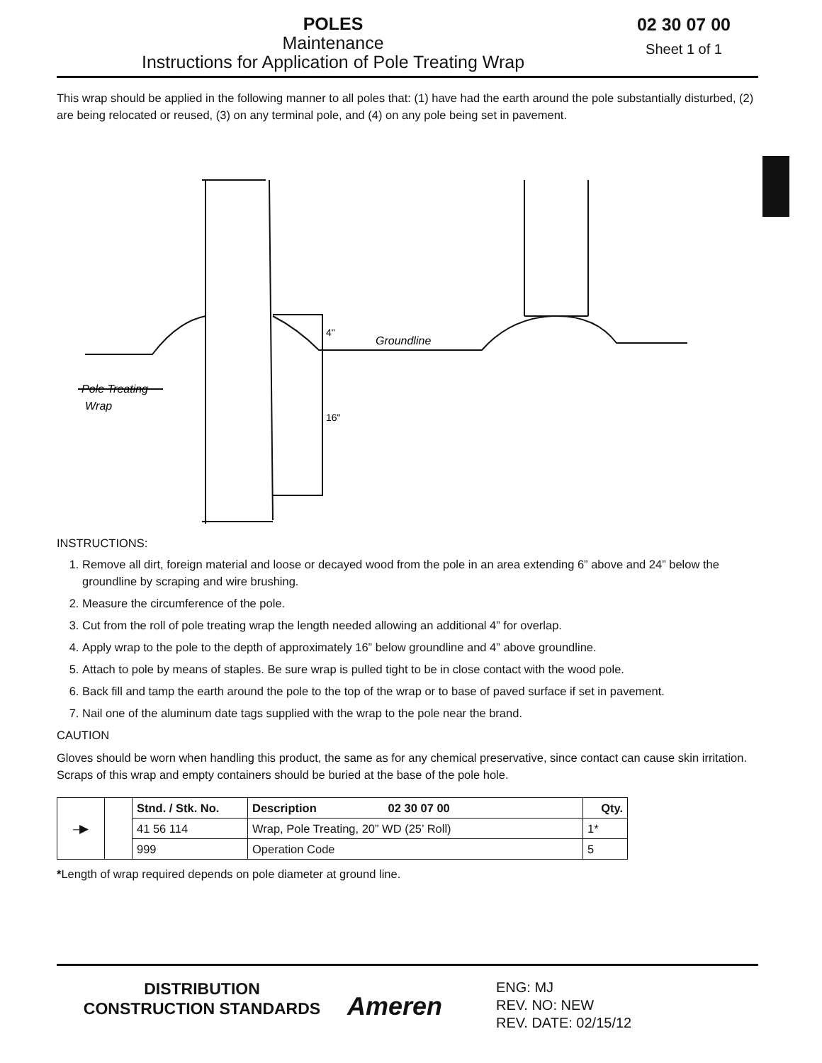POLES
Maintenance
Instructions for Application of Pole Treating Wrap
02 30 07 00
Sheet 1 of 1
This wrap should be applied in the following manner to all poles that: (1) have had the earth around the pole substantially disturbed, (2) are being relocated or reused, (3) on any terminal pole, and (4) on any pole being set in pavement.
Groundline
Pole Treating
Wrap
4"
16"
INSTRUCTIONS:
1. Remove all dirt, foreign material and loose or decayed wood from the pole in an area extending 6” above and 24” below the groundline by scraping and wire brushing.
2. Measure the circumference of the pole.
3. Cut from the roll of pole treating wrap the length needed allowing an additional 4” for overlap.
4. Apply wrap to the pole to the depth of approximately 16” below groundline and 4” above groundline.
5. Attach to pole by means of staples. Be sure wrap is pulled tight to be in close contact with the wood pole.
6. Back fill and tamp the earth around the pole to the top of the wrap or to base of paved surface if set in pavement.
7. Nail one of the aluminum date tags supplied with the wrap to the pole near the brand.
CAUTION
Gloves should be worn when handling this product, the same as for any chemical preservative, since contact can cause skin irritation. Scraps of this wrap and empty containers should be buried at the base of the pole hole.
| –▶ | | Stnd. / Stk. No. | Description 02 30 07 00 | Qty. |
| | | 41 56 114 | Wrap, Pole Treating, 20” WD (25’ Roll) | 1* |
| | | 999 | Operation Code | 5 |
*Length of wrap required depends on pole diameter at ground line.
DISTRIBUTION
CONSTRUCTION STANDARDS
Ameren
ENG: MJ
REV. NO: NEW
REV. DATE: 02/15/12